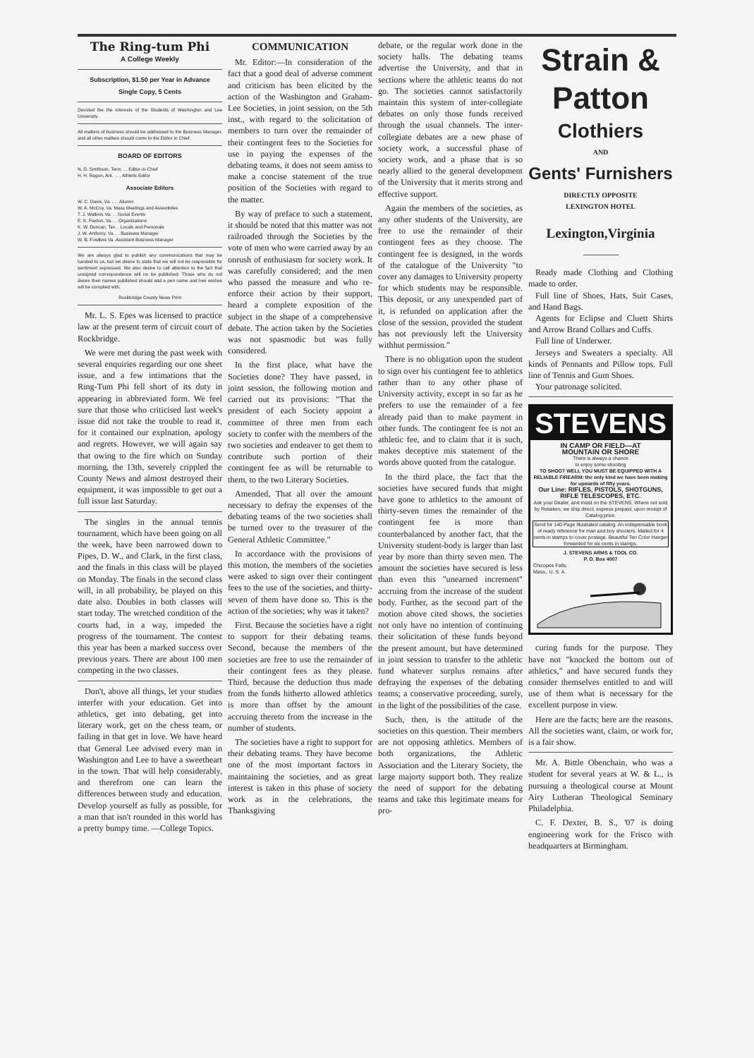The Ring-tum Phi
A College Weekly
Subscription, $1.50 per Year in Advance
Single Copy, 5 Cents
Devoted the the interests of the Students of Washington and Lee University.
All matters of business should be addressed to the Business Manager, and all other matters should come to the Editor in Chief.
BOARD OF EDITORS
N. D. Smithson, Tenn. . . Editor-in-Chief
H. H. Ragon, Ark. . . . Athletic Editor
Associate Editors
W. C. Davis, Va. . . . Alumni
W. A. McCoy, Va. Mass Meetings and Assemblies
T. J. Watkins Va. . . Social Events
E. K. Paxton, Va. . . Organizations
K. W. Duncan, Tex. . Locals and Personals
J. W. Anthony, Va. . . Business Manager
W. B. Fowlkes Va. Assistant Business Manager
We are always glad to publish any communications that may be handed to us, but we desire to state that we will not be responsible for sentiment expressed. We also desire to call attention to the fact that unsigned correspondence will no be published. Those who do not desire their names published should add a pen name and heir wishes will be complied with.
Rockbridge County News Print
Mr. L. S. Epes was licensed to practice law at the present term of circuit court of Rockbridge.
We were met during the past week with several enquiries regarding our one sheet issue, and a few intimations that the Ring-Tum Phi fell short of its duty in appearing in abbreviated form. We feel sure that those who criticised last week's issue did not take the trouble to read it, for it contained our explnation, apology and regrets. However, we will again say that owing to the fire which on Sunday morning, the 13th, severely crippled the County News and almost destroyed their equipment, it was impossible to get out a full issue last Saturday.
The singles in the annual tennis tournament, which have been going on all the week, have been narrowed down to Pipes, D. W., and Clark, in the first class, and the finals in this class will be played on Monday. The finals in the second class will, in all probability, be played on this date also. Doubles in both classes will start today. The wretched condition of the courts had, in a way, impeded the progress of the tournament. The contest this year has been a marked success over previous years. There are about 100 men competing in the two classes.
Don't, above all things, let your studies interfer with your education. Get into athletics, get into debating, get into literary work, get on the chess team, or failing in that get in love. We have heard that General Lee advised every man in Washington and Lee to have a sweetheart in the town. That will help considerably, and therefrom one can learn the differences between study and education. Develop yourself as fully as possible, for a man that isn't rounded in this world has a pretty bumpy time. —College Topics.
COMMUNICATION
Mr. Editor:—In consideration of the fact that a good deal of adverse comment and criticism has been elicited by the action of the Washington and Graham-Lee Societies, in joint session, on the 5th inst., with regard to the solicitation of members to turn over the remainder of their contingent fees to the Societies for use in paying the expenses of the debating teams, it does not seem amiss to make a concise statement of the true position of the Societies with regard to the matter.
By way of preface to such a statement, it should be noted that this matter was not railroaded through the Societies by the vote of men who were carried away by an onrush of enthusiasm for society work. It was carefully considered; and the men who passed the measure and who re-enforce their action by their support, heard a complete exposition of the subject in the shape of a comprehensive debate. The action taken by the Societies was not spasmodic but was fully considered.
In the first place, what have the Societies done? They have passed, in joint session, the following motion and carried out its provisions: "That the president of each Society appoint a committee of three men from each society to confer with the members of the two societies and endeaver to get them to contribute such portion of their contingent fee as will be returnable to them, to the two Literary Societies.
Amended, That all over the amount necessary to defray the expenses of the debating teams of the two societies shall be turned over to the treasurer of the General Athletic Committee."
In accordance with the provisions of this motion, the members of the societies were asked to sign over their contingent fees to the use of the societies, and thirty-seven of them have done so. This is the action of the societies; why was it taken?
First. Because the societies have a right to support for their debating teams. Second, because the members of the societies are free to use the remainder of their contingent fees as they please. Third, because the deduction thus made from the funds hitherto allowed athletics is more than offset by the amount accruing thereto from the increase in the number of students.
The societies have a right to support for their debating teams. They have become one of the most important factors in maintaining the societies, and as great interest is taken in this phase of society work as in the celebrations, the Thanksgiving
debate, or the regular work done in the society halls. The debating teams advertise the University, and that in sections where the athletic teams do not go. The societies cannot satisfactorily maintain this system of inter-collegiate debates on only those funds received through the usual channels. The inter-collegiate debates are a new phase of society work, a successful phase of society work, and a phase that is so nearly allied to the general development of the University that it merits strong and effective support.
Again the members of the societies, as any other students of the University, are free to use the remainder of their contingent fees as they choose. The contingent fee is designed, in the words of the catalogue of the University "to cover any damages to University property for which students may be responsible. This deposit, or any unexpended part of it, is refunded on application after the close of the session, provided the student has not previously left the University withhut permission."
There is no obligation upon the student to sign over his contingent fee to athletics rather than to any other phase of University activity, except in so far as he prefers to use the remainder of a fee already paid than to make payment in other funds. The contingent fee is not an athletic fee, and to claim that it is such, makes deceptive mis statement of the words above quoted from the catalogue.
In the third place, the fact that the societies have secured funds that might have gone to athletics to the amount of thirty-seven times the remainder of the contingent fee is more than counterbalanced by another fact, that the University student-body is larger than last year by more than thirty seven men. The amount the societies have secured is less than even this "unearned increment" accruing from the increase of the student body. Further, as the second part of the motion above cited shows, the societies not only have no intention of continuing their solicitation of these funds beyond the present amount, but have determined in joint session to transfer to the athletic fund whatever surplus remains after defraying the expenses of the debating teams; a conservative proceeding, surely, in the light of the possibilities of the case.
Such, then, is the attitude of the societies on this question. Their members are not opposing athletics. Members of both organizations, the Athletic Association and the Literary Society, the large majorty support both. They realize the need of support for the debating teams and take this legitimate means for pro-
Strain &
Patton
Clothiers
AND
Gents' Furnishers
DIRECTLY OPPOSITE
LEXINGTON HOTEL
Lexington,Virginia
Ready made Clothing and Clothing made to order.
Full line of Shoes, Hats, Suit Cases, and Hand Bags.
Agents for Eclipse and Cluett Shirts and Arrow Brand Collars and Cuffs.
Full line of Underwer.
Jerseys and Sweaters a specialty. All kinds of Pennants and Pillow tops. Full line of Tennis and Gum Shoes.
Your patronage solicited.
STEVENS
IN CAMP OR FIELD—AT
MOUNTAIN OR SHORE
There is always a chance
to enjoy some shooting
TO SHOOT WELL YOU MUST BE EQUIPPED WITH A RELIABLE FIREARM: the only kind we have been making for upwards of fifty years.
Our Line: RIFLES, PISTOLS, SHOTGUNS, RIFLE TELESCOPES, ETC.
Ask your Dealer, and insist on the STEVENS. Where not sold by Retailers, we ship direct, express prepaid, upon receipt of Catalog price.
Send for 140 Page Illustrated catalog. An indispensable book of ready reference for man and boy shooters. Mailed for 4 cents in stamps to cover postage. Beautiful Ten Color Hanger forwarded for six cents in stamps.
J. STEVENS ARMS & TOOL CO.
P. O. Box 4007
Chicopee Falls,
Mass., U. S. A.
curing funds for the purpose. They have not "knocked the bottom out of athletics," and have secured funds they consider themselves entitled to and will use of them what is necessary for the excellent purpose in view.
Here are the facts; here are the reasons. All the societies want, claim, or work for, is a fair show.
Mr. A. Bittle Obenchain, who was a student for several years at W. & L., is pursuing a theological course at Mount Airy Lutheran Theological Seminary Philadelphia.
C. F. Dexter, B. S., '07 is doing engineering work for the Frisco with headquarters at Birmingham.